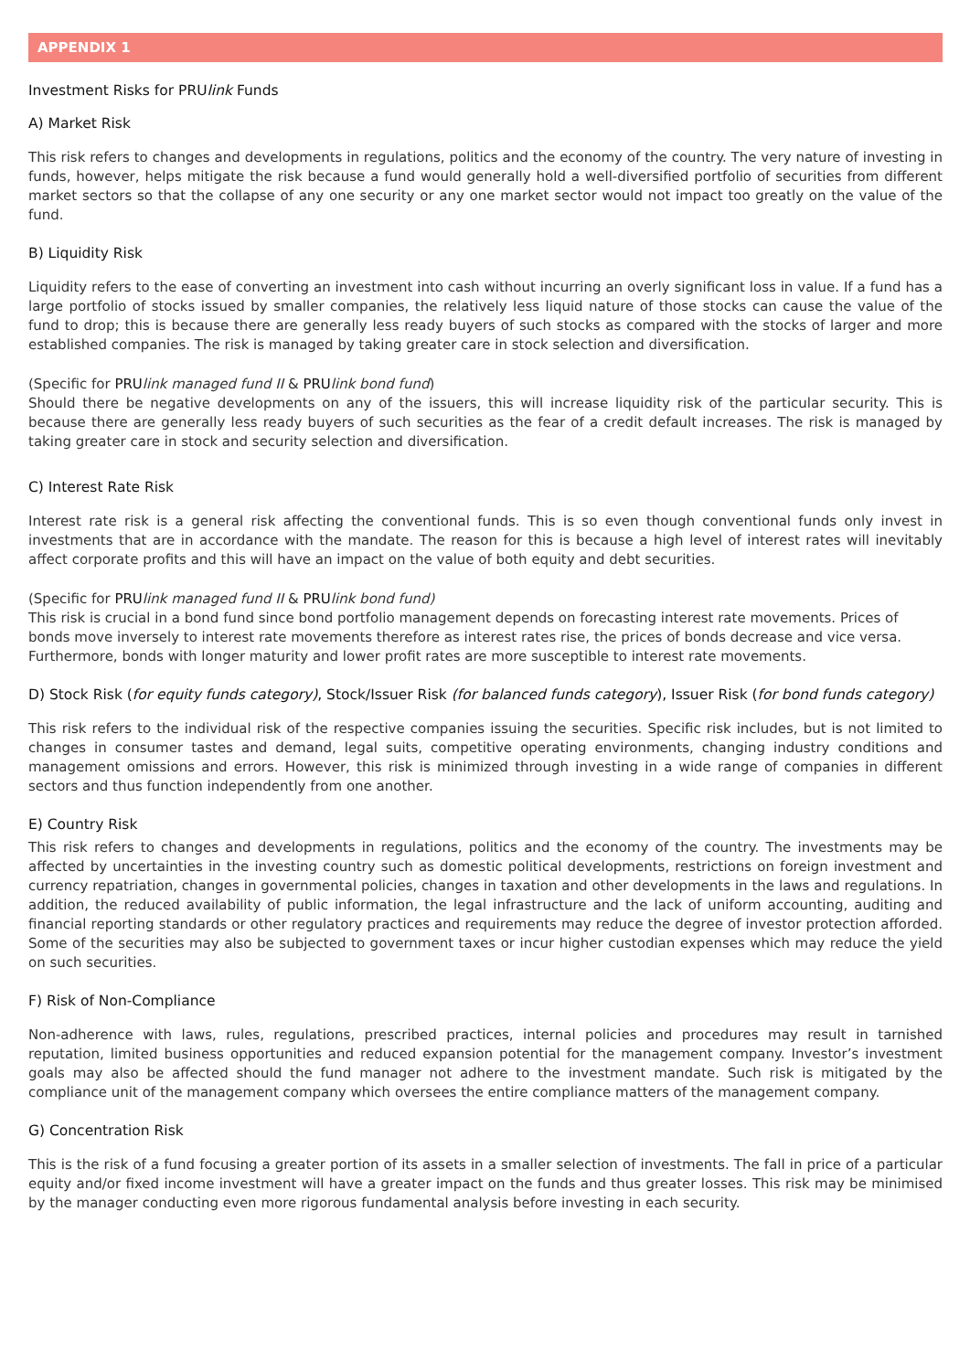APPENDIX 1
Investment Risks for PRUlink Funds
A) Market Risk
This risk refers to changes and developments in regulations, politics and the economy of the country. The very nature of investing in funds, however, helps mitigate the risk because a fund would generally hold a well-diversified portfolio of securities from different market sectors so that the collapse of any one security or any one market sector would not impact too greatly on the value of the fund.
B) Liquidity Risk
Liquidity refers to the ease of converting an investment into cash without incurring an overly significant loss in value. If a fund has a large portfolio of stocks issued by smaller companies, the relatively less liquid nature of those stocks can cause the value of the fund to drop; this is because there are generally less ready buyers of such stocks as compared with the stocks of larger and more established companies. The risk is managed by taking greater care in stock selection and diversification.
(Specific for PRU link managed fund II & PRU link bond fund)
Should there be negative developments on any of the issuers, this will increase liquidity risk of the particular security. This is because there are generally less ready buyers of such securities as the fear of a credit default increases. The risk is managed by taking greater care in stock and security selection and diversification.
C) Interest Rate Risk
Interest rate risk is a general risk affecting the conventional funds. This is so even though conventional funds only invest in investments that are in accordance with the mandate. The reason for this is because a high level of interest rates will inevitably affect corporate profits and this will have an impact on the value of both equity and debt securities.
(Specific for PRU link managed fund II & PRU link bond fund)
This risk is crucial in a bond fund since bond portfolio management depends on forecasting interest rate movements. Prices of bonds move inversely to interest rate movements therefore as interest rates rise, the prices of bonds decrease and vice versa. Furthermore, bonds with longer maturity and lower profit rates are more susceptible to interest rate movements.
D) Stock Risk (for equity funds category), Stock/Issuer Risk (for balanced funds category), Issuer Risk (for bond funds category)
This risk refers to the individual risk of the respective companies issuing the securities. Specific risk includes, but is not limited to changes in consumer tastes and demand, legal suits, competitive operating environments, changing industry conditions and management omissions and errors. However, this risk is minimized through investing in a wide range of companies in different sectors and thus function independently from one another.
E) Country Risk
This risk refers to changes and developments in regulations, politics and the economy of the country. The investments may be affected by uncertainties in the investing country such as domestic political developments, restrictions on foreign investment and currency repatriation, changes in governmental policies, changes in taxation and other developments in the laws and regulations. In addition, the reduced availability of public information, the legal infrastructure and the lack of uniform accounting, auditing and financial reporting standards or other regulatory practices and requirements may reduce the degree of investor protection afforded. Some of the securities may also be subjected to government taxes or incur higher custodian expenses which may reduce the yield on such securities.
F) Risk of Non-Compliance
Non-adherence with laws, rules, regulations, prescribed practices, internal policies and procedures may result in tarnished reputation, limited business opportunities and reduced expansion potential for the management company. Investor’s investment goals may also be affected should the fund manager not adhere to the investment mandate. Such risk is mitigated by the compliance unit of the management company which oversees the entire compliance matters of the management company.
G) Concentration Risk
This is the risk of a fund focusing a greater portion of its assets in a smaller selection of investments. The fall in price of a particular equity and/or fixed income investment will have a greater impact on the funds and thus greater losses. This risk may be minimised by the manager conducting even more rigorous fundamental analysis before investing in each security.